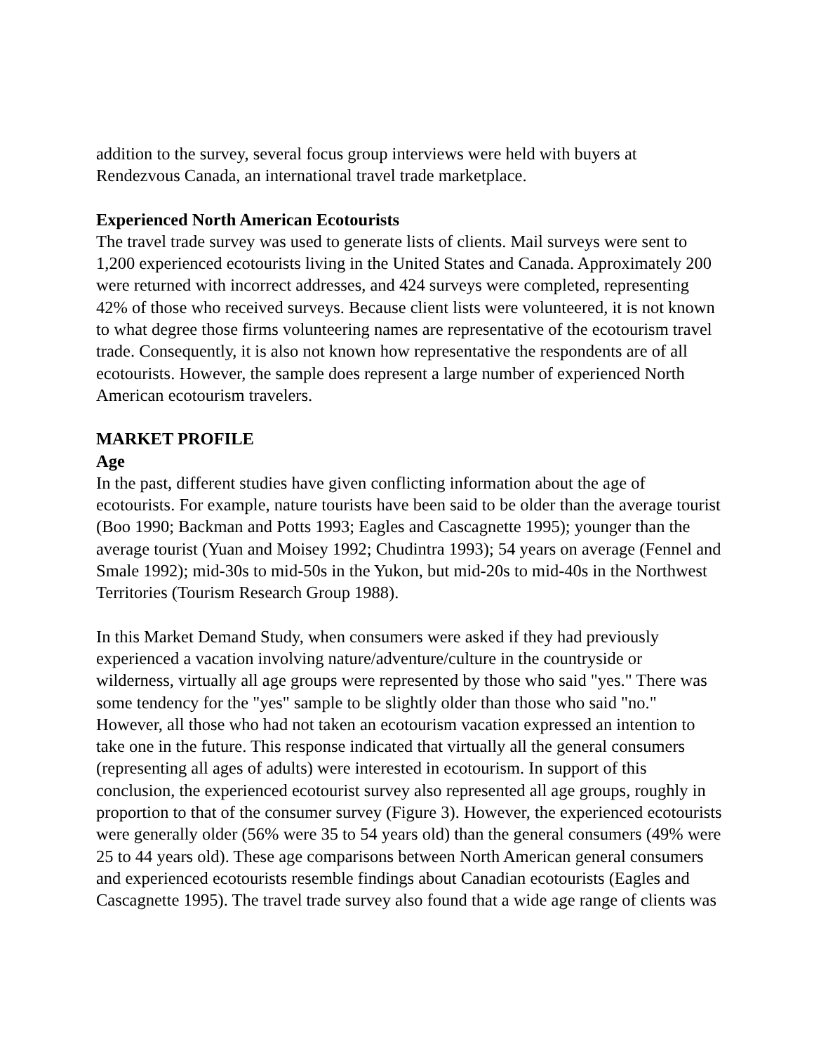addition to the survey, several focus group interviews were held with buyers at Rendezvous Canada, an international travel trade marketplace.
Experienced North American Ecotourists
The travel trade survey was used to generate lists of clients. Mail surveys were sent to 1,200 experienced ecotourists living in the United States and Canada. Approximately 200 were returned with incorrect addresses, and 424 surveys were completed, representing 42% of those who received surveys. Because client lists were volunteered, it is not known to what degree those firms volunteering names are representative of the ecotourism travel trade. Consequently, it is also not known how representative the respondents are of all ecotourists. However, the sample does represent a large number of experienced North American ecotourism travelers.
MARKET PROFILE
Age
In the past, different studies have given conflicting information about the age of ecotourists. For example, nature tourists have been said to be older than the average tourist (Boo 1990; Backman and Potts 1993; Eagles and Cascagnette 1995); younger than the average tourist (Yuan and Moisey 1992; Chudintra 1993); 54 years on average (Fennel and Smale 1992); mid-30s to mid-50s in the Yukon, but mid-20s to mid-40s in the Northwest Territories (Tourism Research Group 1988).
In this Market Demand Study, when consumers were asked if they had previously experienced a vacation involving nature/adventure/culture in the countryside or wilderness, virtually all age groups were represented by those who said "yes." There was some tendency for the "yes" sample to be slightly older than those who said "no." However, all those who had not taken an ecotourism vacation expressed an intention to take one in the future. This response indicated that virtually all the general consumers (representing all ages of adults) were interested in ecotourism. In support of this conclusion, the experienced ecotourist survey also represented all age groups, roughly in proportion to that of the consumer survey (Figure 3). However, the experienced ecotourists were generally older (56% were 35 to 54 years old) than the general consumers (49% were 25 to 44 years old). These age comparisons between North American general consumers and experienced ecotourists resemble findings about Canadian ecotourists (Eagles and Cascagnette 1995). The travel trade survey also found that a wide age range of clients was